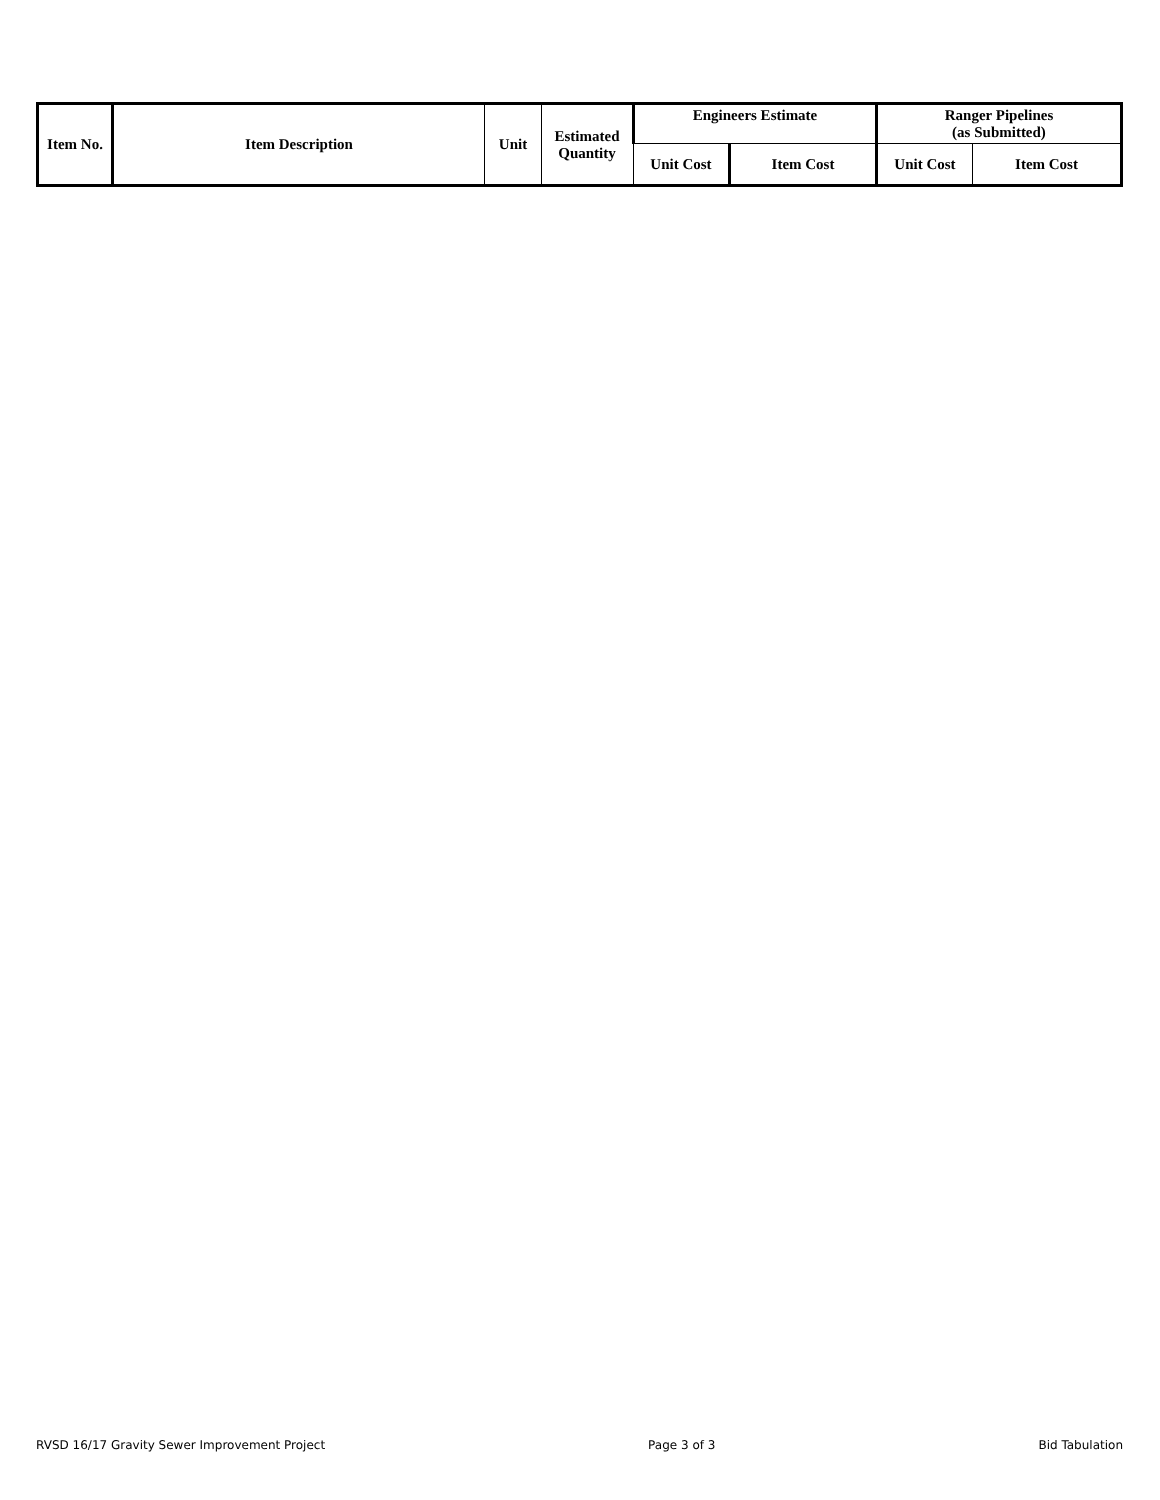| Item No. | Item Description | Unit | Estimated Quantity | Engineers Estimate | | Ranger Pipelines (as Submitted) | |
| --- | --- | --- | --- | --- | --- | --- | --- |
| | | | | Unit Cost | Item Cost | Unit Cost | Item Cost |
RVSD 16/17 Gravity Sewer Improvement Project Page 3 of 3 Bid Tabulation